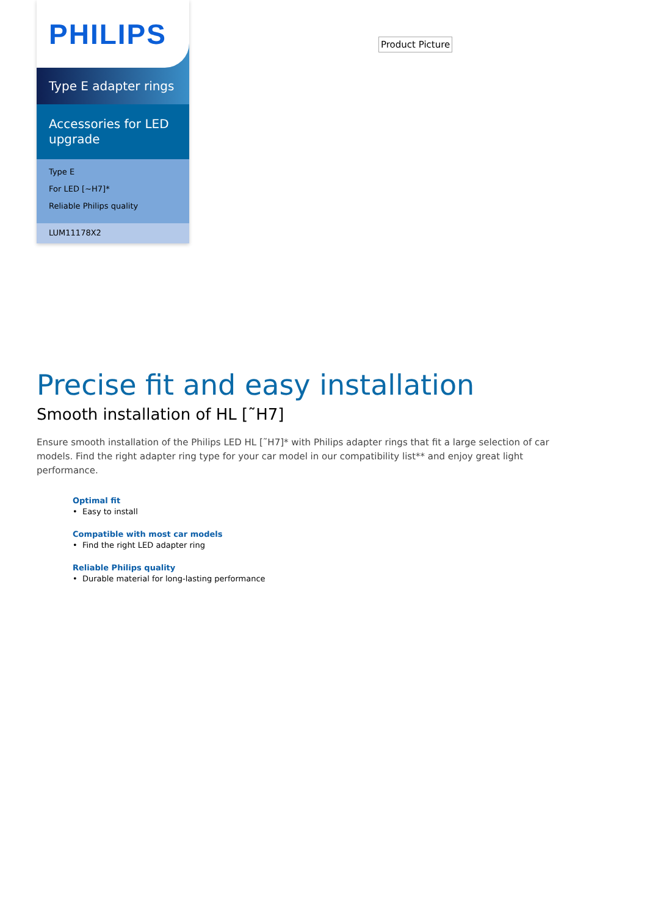PHILIPS
Type E adapter rings
Accessories for LED upgrade
Type E
For LED [~H7]*
Reliable Philips quality
LUM11178X2
Product Picture
Precise fit and easy installation
Smooth installation of HL [˜H7]
Ensure smooth installation of the Philips LED HL [˜H7]* with Philips adapter rings that fit a large selection of car models. Find the right adapter ring type for your car model in our compatibility list** and enjoy great light performance.
Optimal fit
• Easy to install
Compatible with most car models
• Find the right LED adapter ring
Reliable Philips quality
• Durable material for long-lasting performance